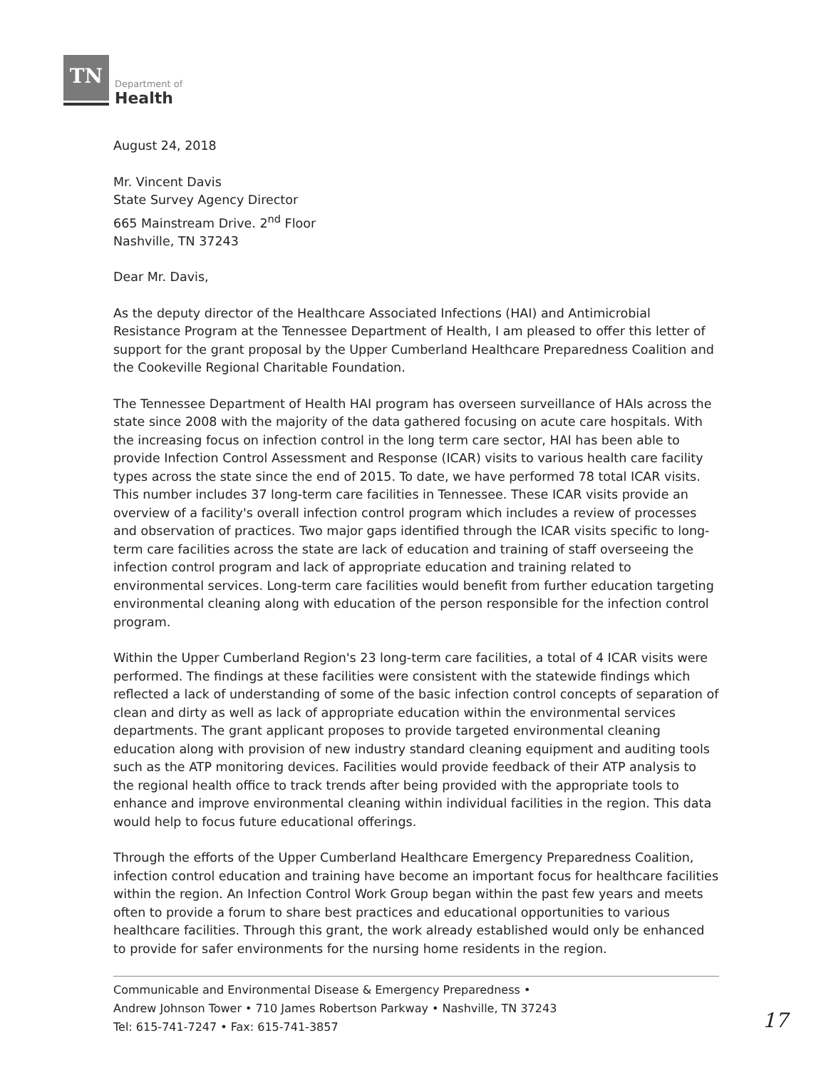TN
Department of
Health
August 24, 2018
Mr. Vincent Davis
State Survey Agency Director
665 Mainstream Drive. 2<sup>nd</sup> Floor
Nashville, TN 37243
Dear Mr. Davis,
As the deputy director of the Healthcare Associated Infections (HAI) and Antimicrobial Resistance Program at the Tennessee Department of Health, I am pleased to offer this letter of support for the grant proposal by the Upper Cumberland Healthcare Preparedness Coalition and the Cookeville Regional Charitable Foundation.
The Tennessee Department of Health HAI program has overseen surveillance of HAIs across the state since 2008 with the majority of the data gathered focusing on acute care hospitals. With the increasing focus on infection control in the long term care sector, HAI has been able to provide Infection Control Assessment and Response (ICAR) visits to various health care facility types across the state since the end of 2015. To date, we have performed 78 total ICAR visits. This number includes 37 long-term care facilities in Tennessee. These ICAR visits provide an overview of a facility's overall infection control program which includes a review of processes and observation of practices. Two major gaps identified through the ICAR visits specific to long-term care facilities across the state are lack of education and training of staff overseeing the infection control program and lack of appropriate education and training related to environmental services. Long-term care facilities would benefit from further education targeting environmental cleaning along with education of the person responsible for the infection control program.
Within the Upper Cumberland Region's 23 long-term care facilities, a total of 4 ICAR visits were performed. The findings at these facilities were consistent with the statewide findings which reflected a lack of understanding of some of the basic infection control concepts of separation of clean and dirty as well as lack of appropriate education within the environmental services departments. The grant applicant proposes to provide targeted environmental cleaning education along with provision of new industry standard cleaning equipment and auditing tools such as the ATP monitoring devices. Facilities would provide feedback of their ATP analysis to the regional health office to track trends after being provided with the appropriate tools to enhance and improve environmental cleaning within individual facilities in the region. This data would help to focus future educational offerings.
Through the efforts of the Upper Cumberland Healthcare Emergency Preparedness Coalition, infection control education and training have become an important focus for healthcare facilities within the region. An Infection Control Work Group began within the past few years and meets often to provide a forum to share best practices and educational opportunities to various healthcare facilities. Through this grant, the work already established would only be enhanced to provide for safer environments for the nursing home residents in the region.
Communicable and Environmental Disease & Emergency Preparedness •
Andrew Johnson Tower • 710 James Robertson Parkway • Nashville, TN 37243
Tel: 615-741-7247 • Fax: 615-741-3857
17